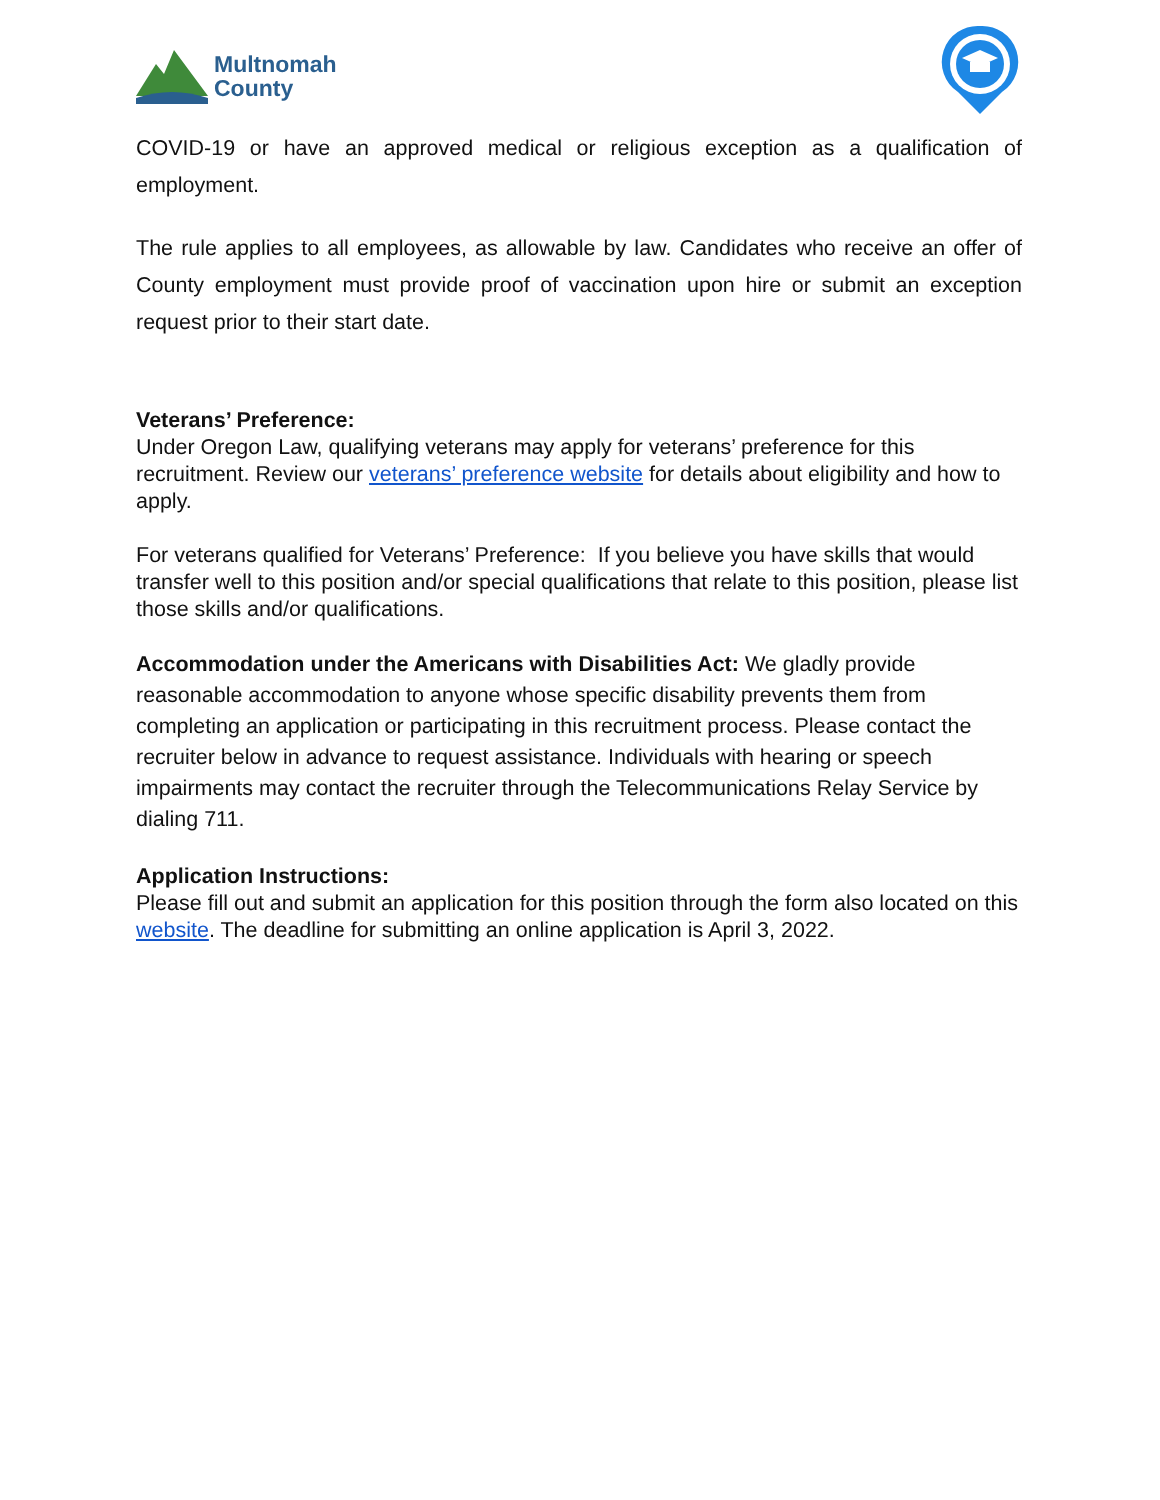Multnomah
County
COVID-19 or have an approved medical or religious exception as a qualification of employment.
The rule applies to all employees, as allowable by law. Candidates who receive an offer of County employment must provide proof of vaccination upon hire or submit an exception request prior to their start date.
Veterans’ Preference:
Under Oregon Law, qualifying veterans may apply for veterans’ preference for this recruitment. Review our veterans’ preference website for details about eligibility and how to apply.
For veterans qualified for Veterans’ Preference: If you believe you have skills that would transfer well to this position and/or special qualifications that relate to this position, please list those skills and/or qualifications.
Accommodation under the Americans with Disabilities Act: We gladly provide reasonable accommodation to anyone whose specific disability prevents them from completing an application or participating in this recruitment process. Please contact the recruiter below in advance to request assistance. Individuals with hearing or speech impairments may contact the recruiter through the Telecommunications Relay Service by dialing 711.
Application Instructions:
Please fill out and submit an application for this position through the form also located on this website. The deadline for submitting an online application is April 3, 2022.